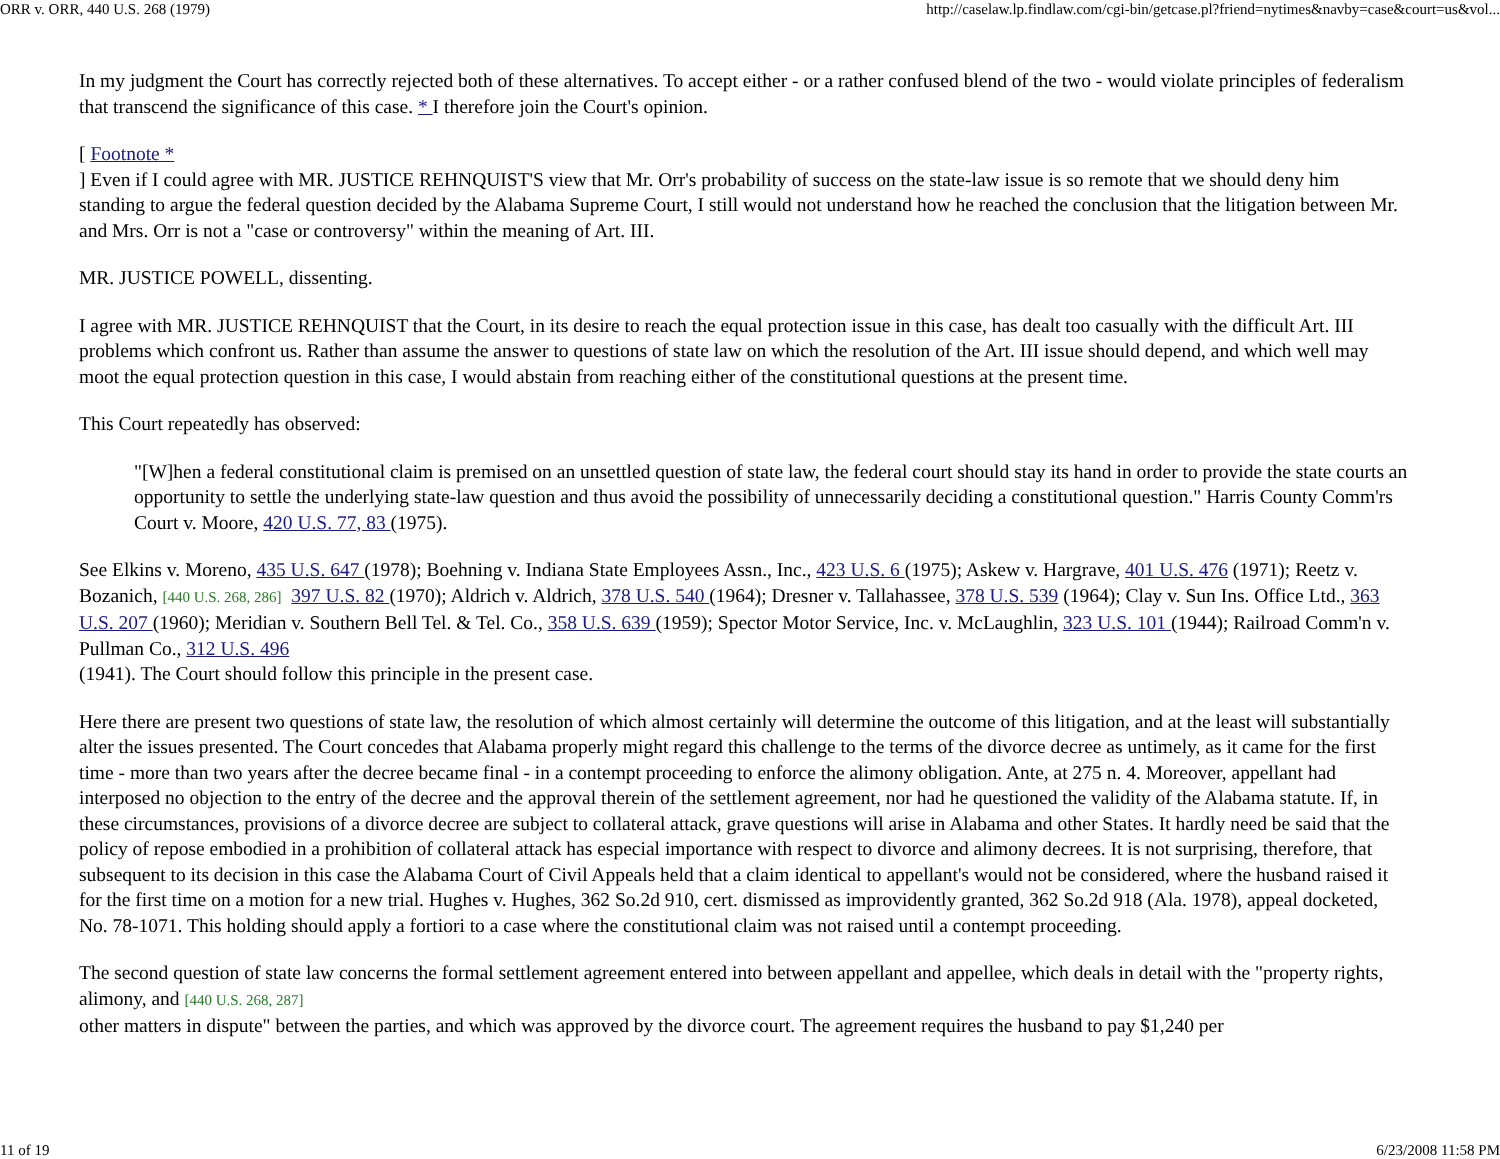ORR v. ORR, 440 U.S. 268 (1979) http://caselaw.lp.findlaw.com/cgi-bin/getcase.pl?friend=nytimes&navby=case&court=us&vol...
In my judgment the Court has correctly rejected both of these alternatives. To accept either - or a rather confused blend of the two - would violate principles of federalism that transcend the significance of this case. * I therefore join the Court's opinion.
[ Footnote *
] Even if I could agree with MR. JUSTICE REHNQUIST'S view that Mr. Orr's probability of success on the state-law issue is so remote that we should deny him standing to argue the federal question decided by the Alabama Supreme Court, I still would not understand how he reached the conclusion that the litigation between Mr. and Mrs. Orr is not a "case or controversy" within the meaning of Art. III.
MR. JUSTICE POWELL, dissenting.
I agree with MR. JUSTICE REHNQUIST that the Court, in its desire to reach the equal protection issue in this case, has dealt too casually with the difficult Art. III problems which confront us. Rather than assume the answer to questions of state law on which the resolution of the Art. III issue should depend, and which well may moot the equal protection question in this case, I would abstain from reaching either of the constitutional questions at the present time.
This Court repeatedly has observed:
"[W]hen a federal constitutional claim is premised on an unsettled question of state law, the federal court should stay its hand in order to provide the state courts an opportunity to settle the underlying state-law question and thus avoid the possibility of unnecessarily deciding a constitutional question." Harris County Comm'rs Court v. Moore, 420 U.S. 77, 83 (1975).
See Elkins v. Moreno, 435 U.S. 647 (1978); Boehning v. Indiana State Employees Assn., Inc., 423 U.S. 6 (1975); Askew v. Hargrave, 401 U.S. 476 (1971); Reetz v. Bozanich, [440 U.S. 268, 286] 397 U.S. 82 (1970); Aldrich v. Aldrich, 378 U.S. 540 (1964); Dresner v. Tallahassee, 378 U.S. 539 (1964); Clay v. Sun Ins. Office Ltd., 363 U.S. 207 (1960); Meridian v. Southern Bell Tel. & Tel. Co., 358 U.S. 639 (1959); Spector Motor Service, Inc. v. McLaughlin, 323 U.S. 101 (1944); Railroad Comm'n v. Pullman Co., 312 U.S. 496
(1941). The Court should follow this principle in the present case.
Here there are present two questions of state law, the resolution of which almost certainly will determine the outcome of this litigation, and at the least will substantially alter the issues presented. The Court concedes that Alabama properly might regard this challenge to the terms of the divorce decree as untimely, as it came for the first time - more than two years after the decree became final - in a contempt proceeding to enforce the alimony obligation. Ante, at 275 n. 4. Moreover, appellant had interposed no objection to the entry of the decree and the approval therein of the settlement agreement, nor had he questioned the validity of the Alabama statute. If, in these circumstances, provisions of a divorce decree are subject to collateral attack, grave questions will arise in Alabama and other States. It hardly need be said that the policy of repose embodied in a prohibition of collateral attack has especial importance with respect to divorce and alimony decrees. It is not surprising, therefore, that subsequent to its decision in this case the Alabama Court of Civil Appeals held that a claim identical to appellant's would not be considered, where the husband raised it for the first time on a motion for a new trial. Hughes v. Hughes, 362 So.2d 910, cert. dismissed as improvidently granted, 362 So.2d 918 (Ala. 1978), appeal docketed, No. 78-1071. This holding should apply a fortiori to a case where the constitutional claim was not raised until a contempt proceeding.
The second question of state law concerns the formal settlement agreement entered into between appellant and appellee, which deals in detail with the "property rights, alimony, and [440 U.S. 268, 287]
other matters in dispute" between the parties, and which was approved by the divorce court. The agreement requires the husband to pay $1,240 per
11 of 19 6/23/2008 11:58 PM